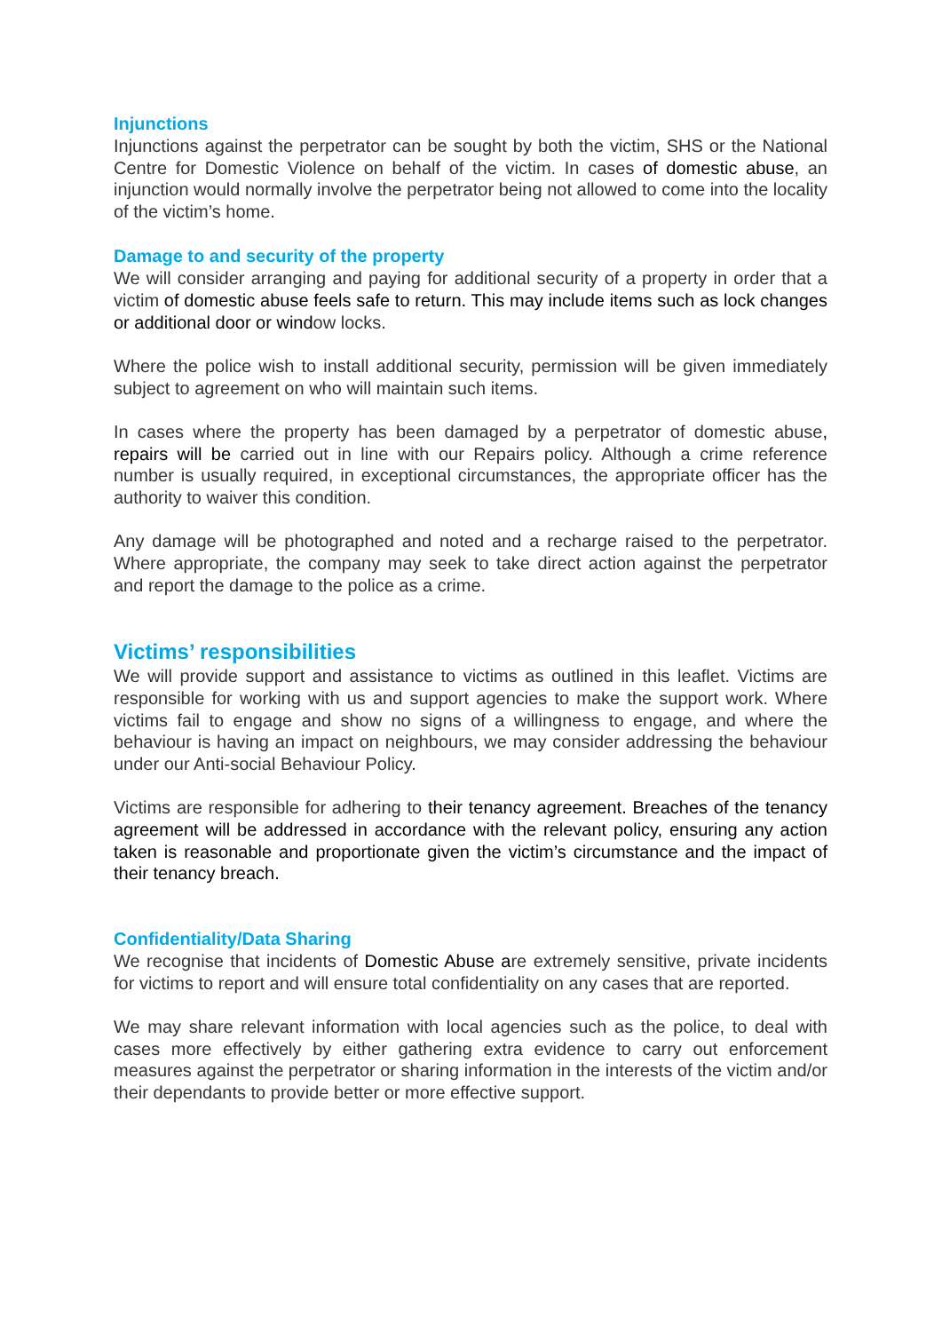Injunctions
Injunctions against the perpetrator can be sought by both the victim, SHS or the National Centre for Domestic Violence on behalf of the victim. In cases of domestic abuse, an injunction would normally involve the perpetrator being not allowed to come into the locality of the victim’s home.
Damage to and security of the property
We will consider arranging and paying for additional security of a property in order that a victim of domestic abuse feels safe to return. This may include items such as lock changes or additional door or window locks.
Where the police wish to install additional security, permission will be given immediately subject to agreement on who will maintain such items.
In cases where the property has been damaged by a perpetrator of domestic abuse, repairs will be carried out in line with our Repairs policy. Although a crime reference number is usually required, in exceptional circumstances, the appropriate officer has the authority to waiver this condition.
Any damage will be photographed and noted and a recharge raised to the perpetrator. Where appropriate, the company may seek to take direct action against the perpetrator and report the damage to the police as a crime.
Victims’ responsibilities
We will provide support and assistance to victims as outlined in this leaflet. Victims are responsible for working with us and support agencies to make the support work. Where victims fail to engage and show no signs of a willingness to engage, and where the behaviour is having an impact on neighbours, we may consider addressing the behaviour under our Anti-social Behaviour Policy.
Victims are responsible for adhering to their tenancy agreement. Breaches of the tenancy agreement will be addressed in accordance with the relevant policy, ensuring any action taken is reasonable and proportionate given the victim’s circumstance and the impact of their tenancy breach.
Confidentiality/Data Sharing
We recognise that incidents of Domestic Abuse are extremely sensitive, private incidents for victims to report and will ensure total confidentiality on any cases that are reported.
We may share relevant information with local agencies such as the police, to deal with cases more effectively by either gathering extra evidence to carry out enforcement measures against the perpetrator or sharing information in the interests of the victim and/or their dependants to provide better or more effective support.